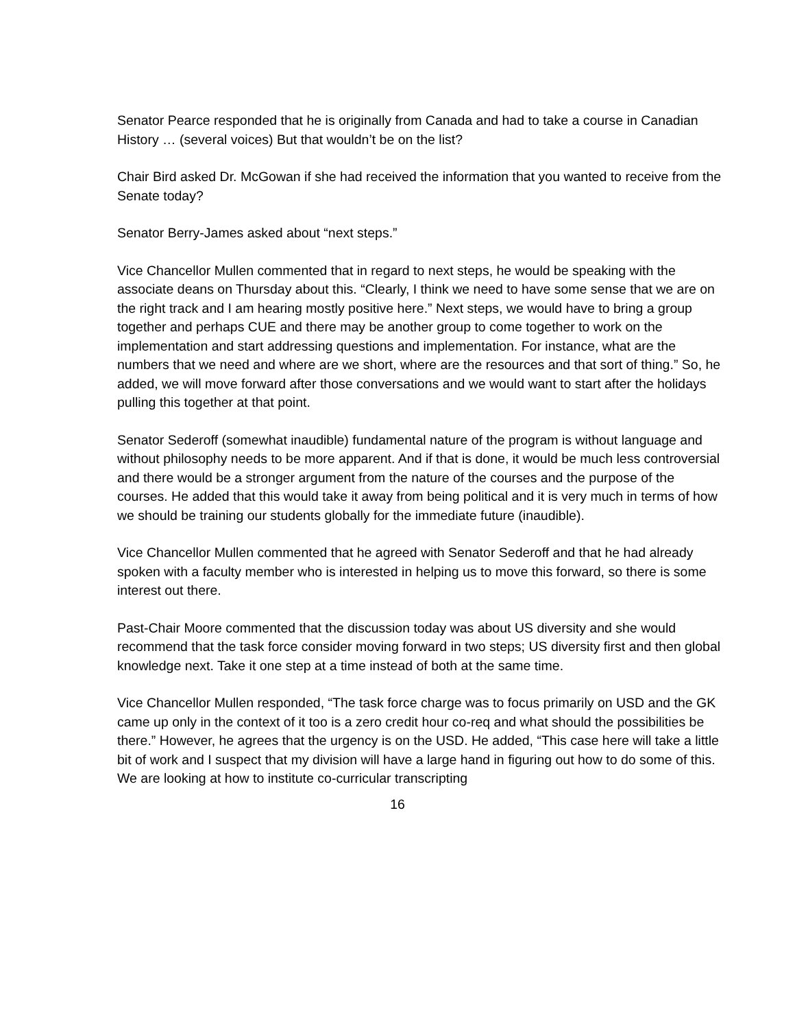Senator Pearce responded that he is originally from Canada and had to take a course in Canadian History … (several voices) But that wouldn’t be on the list?
Chair Bird asked Dr. McGowan if she had received the information that you wanted to receive from the Senate today?
Senator Berry-James asked about “next steps.”
Vice Chancellor Mullen commented that in regard to next steps, he would be speaking with the associate deans on Thursday about this. “Clearly, I think we need to have some sense that we are on the right track and I am hearing mostly positive here.” Next steps, we would have to bring a group together and perhaps CUE and there may be another group to come together to work on the implementation and start addressing questions and implementation. For instance, what are the numbers that we need and where are we short, where are the resources and that sort of thing.” So, he added, we will move forward after those conversations and we would want to start after the holidays pulling this together at that point.
Senator Sederoff (somewhat inaudible) fundamental nature of the program is without language and without philosophy needs to be more apparent. And if that is done, it would be much less controversial and there would be a stronger argument from the nature of the courses and the purpose of the courses. He added that this would take it away from being political and it is very much in terms of how we should be training our students globally for the immediate future (inaudible).
Vice Chancellor Mullen commented that he agreed with Senator Sederoff and that he had already spoken with a faculty member who is interested in helping us to move this forward, so there is some interest out there.
Past-Chair Moore commented that the discussion today was about US diversity and she would recommend that the task force consider moving forward in two steps; US diversity first and then global knowledge next. Take it one step at a time instead of both at the same time.
Vice Chancellor Mullen responded, “The task force charge was to focus primarily on USD and the GK came up only in the context of it too is a zero credit hour co-req and what should the possibilities be there.” However, he agrees that the urgency is on the USD. He added, “This case here will take a little bit of work and I suspect that my division will have a large hand in figuring out how to do some of this. We are looking at how to institute co-curricular transcripting
16